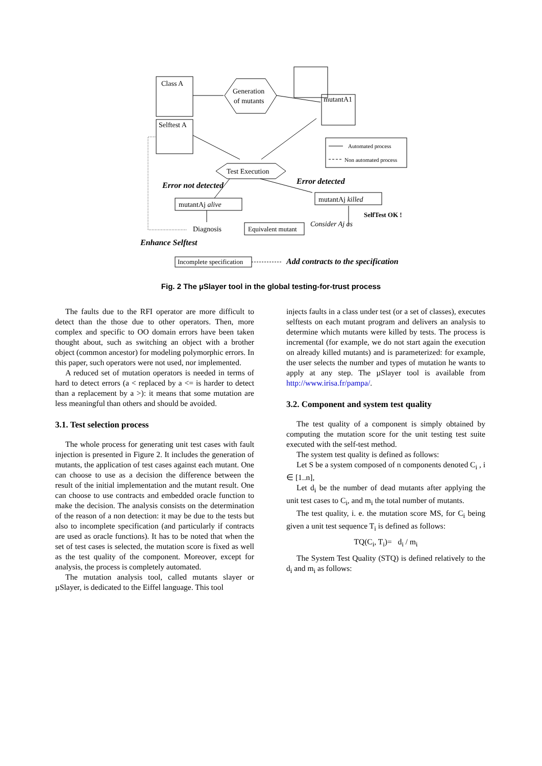Class A
Selftest A
Generation
of mutants
mutantA1
Test Execution
Error not detected
Error detected
mutantAj alive
mutantAj killed
SelfTest OK !
Diagnosis
Equivalent mutant
Consider Aj as
Enhance Selftest
Incomplete specification
Add contracts to the specification
Automated process
Non automated process
Fig. 2 The µSlayer tool in the global testing-for-trust process
The faults due to the RFI operator are more difficult to detect than the those due to other operators. Then, more complex and specific to OO domain errors have been taken thought about, such as switching an object with a brother object (common ancestor) for modeling polymorphic errors. In this paper, such operators were not used, nor implemented.
A reduced set of mutation operators is needed in terms of hard to detect errors (a < replaced by a <= is harder to detect than a replacement by a >): it means that some mutation are less meaningful than others and should be avoided.
3.1. Test selection process
The whole process for generating unit test cases with fault injection is presented in Figure 2. It includes the generation of mutants, the application of test cases against each mutant. One can choose to use as a decision the difference between the result of the initial implementation and the mutant result. One can choose to use contracts and embedded oracle function to make the decision. The analysis consists on the determination of the reason of a non detection: it may be due to the tests but also to incomplete specification (and particularly if contracts are used as oracle functions). It has to be noted that when the set of test cases is selected, the mutation score is fixed as well as the test quality of the component. Moreover, except for analysis, the process is completely automated.
The mutation analysis tool, called mutants slayer or µSlayer, is dedicated to the Eiffel language. This tool
injects faults in a class under test (or a set of classes), executes selftests on each mutant program and delivers an analysis to determine which mutants were killed by tests. The process is incremental (for example, we do not start again the execution on already killed mutants) and is parameterized: for example, the user selects the number and types of mutation he wants to apply at any step. The µSlayer tool is available from http://www.irisa.fr/pampa/.
3.2. Component and system test quality
The test quality of a component is simply obtained by computing the mutation score for the unit testing test suite executed with the self-test method.
The system test quality is defined as follows:
Let S be a system composed of n components denoted C<sub>i</sub> , i ∈ [1..n],
Let d<sub>i</sub> be the number of dead mutants after applying the unit test cases to C<sub>i</sub>, and m<sub>i</sub> the total number of mutants.
The test quality, i. e. the mutation score MS, for C<sub>i</sub> being given a unit test sequence T<sub>i</sub> is defined as follows:
TQ(C<sub>i</sub>, T<sub>i</sub>)= d<sub>i</sub> / m<sub>i</sub>
The System Test Quality (STQ) is defined relatively to the d<sub>i</sub> and m<sub>i</sub> as follows: